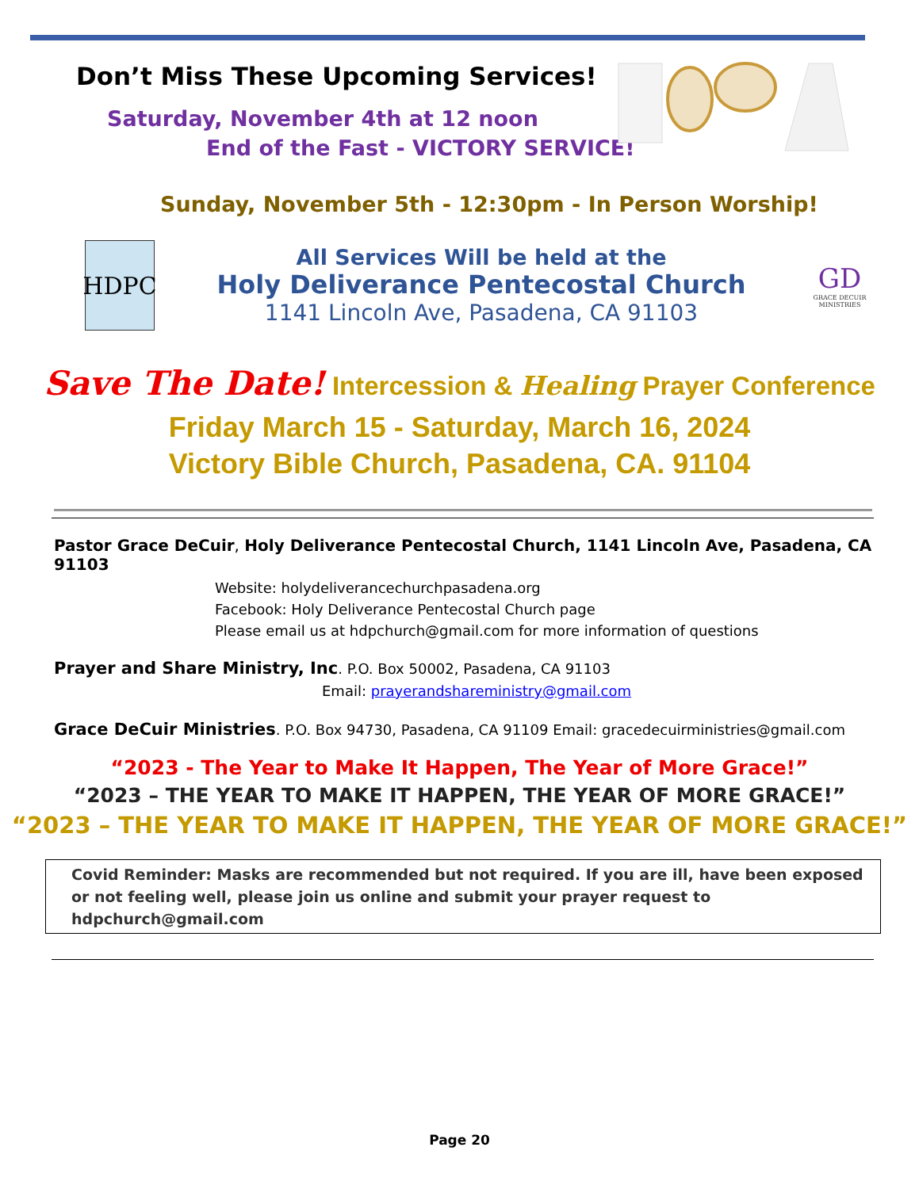Don’t Miss These Upcoming Services!
Saturday, November 4th at 12 noon
End of the Fast - VICTORY SERVICE!
Sunday, November 5th - 12:30pm - In Person Worship!
HDPC
All Services Will be held at the
Holy Deliverance Pentecostal Church
1141 Lincoln Ave, Pasadena, CA 91103
GD
GRACE DECUIR MINISTRIES
Save The Date! Intercession & Healing Prayer Conference
Friday March 15 - Saturday, March 16, 2024
Victory Bible Church, Pasadena, CA. 91104
Pastor Grace DeCuir, Holy Deliverance Pentecostal Church, 1141 Lincoln Ave, Pasadena, CA 91103
Website: holydeliverancechurchpasadena.org
Facebook: Holy Deliverance Pentecostal Church page
Please email us at hdpchurch@gmail.com for more information of questions
Prayer and Share Ministry, Inc. P.O. Box 50002, Pasadena, CA 91103
Email: prayerandshareministry@gmail.com
Grace DeCuir Ministries. P.O. Box 94730, Pasadena, CA 91109 Email: gracedecuirministries@gmail.com
“2023 - The Year to Make It Happen, The Year of More Grace!”
“2023 – THE YEAR TO MAKE IT HAPPEN, THE YEAR OF MORE GRACE!”
“2023 – THE YEAR TO MAKE IT HAPPEN, THE YEAR OF MORE GRACE!”
Covid Reminder: Masks are recommended but not required. If you are ill, have been exposed or not feeling well, please join us online and submit your prayer request to hdpchurch@gmail.com
Page 20